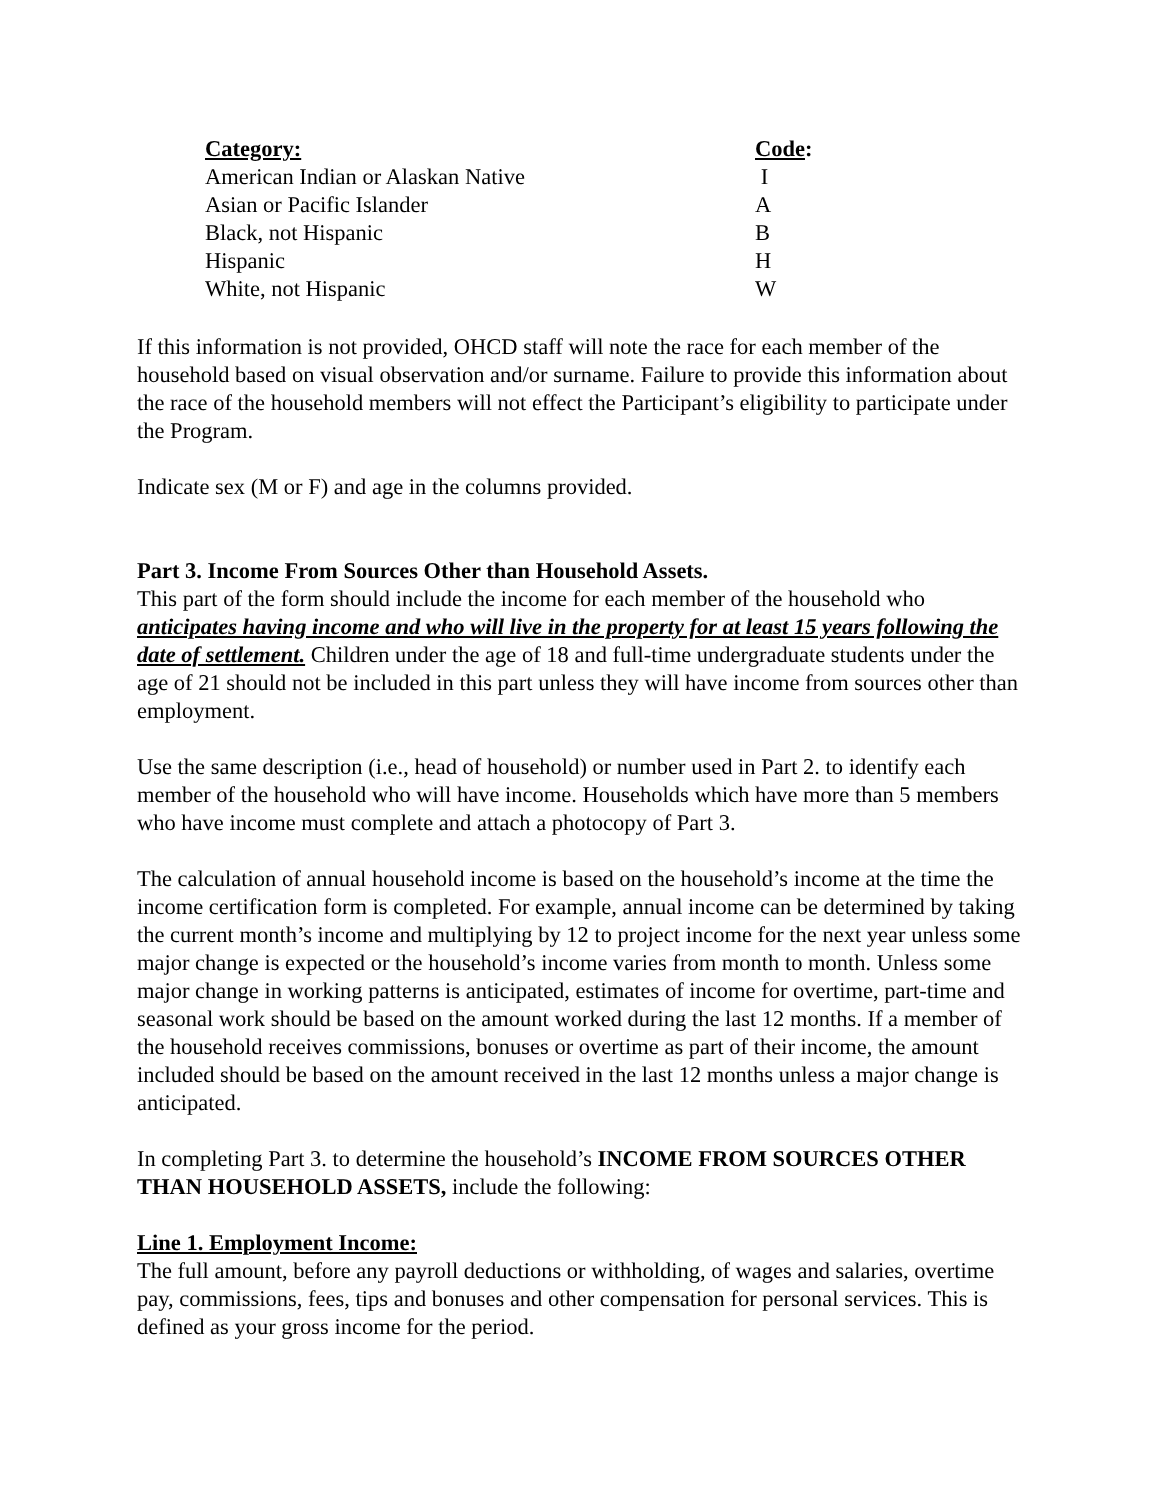| Category: | Code : |
| --- | --- |
| American Indian or Alaskan Native | I |
| Asian or Pacific Islander | A |
| Black, not Hispanic | B |
| Hispanic | H |
| White, not Hispanic | W |
If this information is not provided, OHCD staff will note the race for each member of the household based on visual observation and/or surname. Failure to provide this information about the race of the household members will not effect the Participant’s eligibility to participate under the Program.
Indicate sex (M or F) and age in the columns provided.
Part 3. Income From Sources Other than Household Assets.
This part of the form should include the income for each member of the household who anticipates having income and who will live in the property for at least 15 years following the date of settlement. Children under the age of 18 and full-time undergraduate students under the age of 21 should not be included in this part unless they will have income from sources other than employment.
Use the same description (i.e., head of household) or number used in Part 2. to identify each member of the household who will have income. Households which have more than 5 members who have income must complete and attach a photocopy of Part 3.
The calculation of annual household income is based on the household’s income at the time the income certification form is completed. For example, annual income can be determined by taking the current month’s income and multiplying by 12 to project income for the next year unless some major change is expected or the household’s income varies from month to month. Unless some major change in working patterns is anticipated, estimates of income for overtime, part-time and seasonal work should be based on the amount worked during the last 12 months. If a member of the household receives commissions, bonuses or overtime as part of their income, the amount included should be based on the amount received in the last 12 months unless a major change is anticipated.
In completing Part 3. to determine the household’s INCOME FROM SOURCES OTHER THAN HOUSEHOLD ASSETS, include the following:
Line 1. Employment Income:
The full amount, before any payroll deductions or withholding, of wages and salaries, overtime pay, commissions, fees, tips and bonuses and other compensation for personal services. This is defined as your gross income for the period.